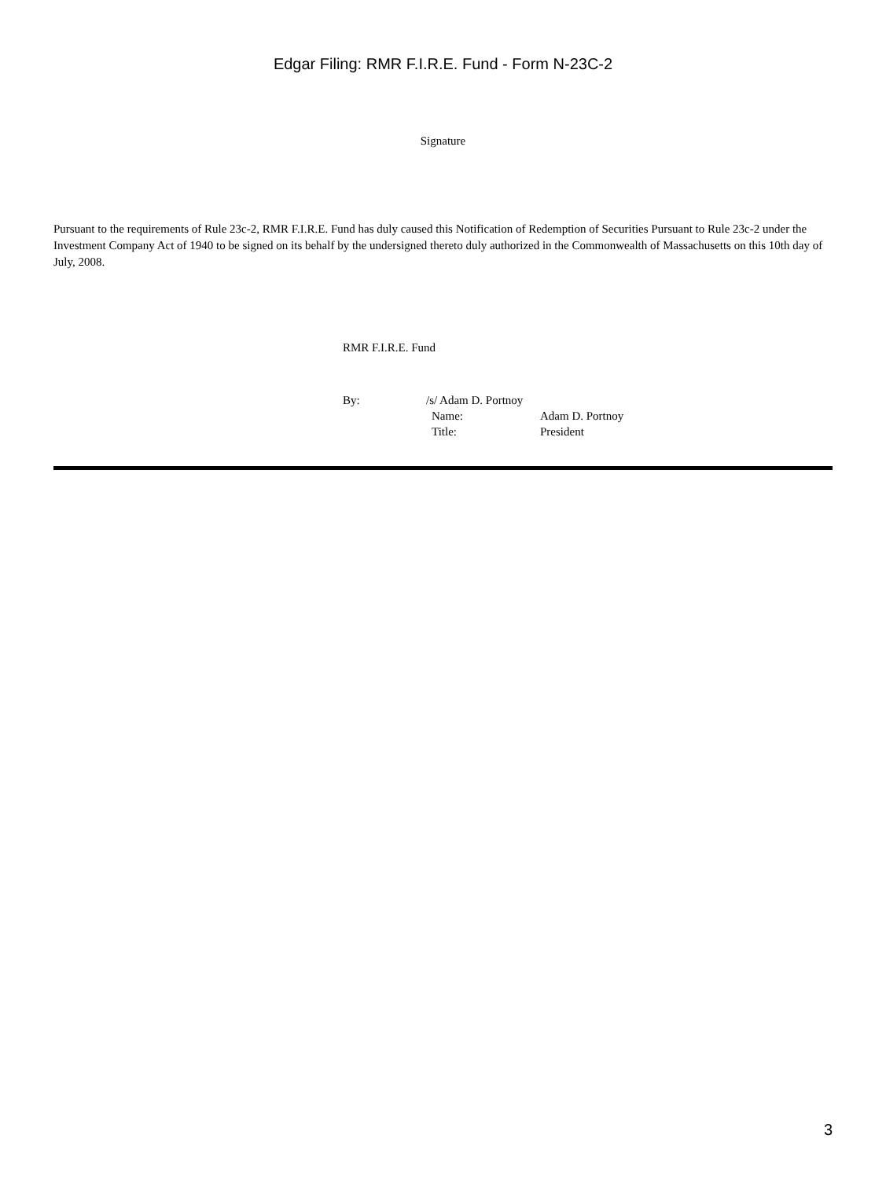Edgar Filing: RMR F.I.R.E. Fund - Form N-23C-2
Signature
Pursuant to the requirements of Rule 23c-2, RMR F.I.R.E. Fund has duly caused this Notification of Redemption of Securities Pursuant to Rule 23c-2 under the Investment Company Act of 1940 to be signed on its behalf by the undersigned thereto duly authorized in the Commonwealth of Massachusetts on this 10th day of July, 2008.
RMR F.I.R.E. Fund
| By: | /s/ Adam D. Portnoy | |
| | Name: | Adam D. Portnoy |
| | Title: | President |
3